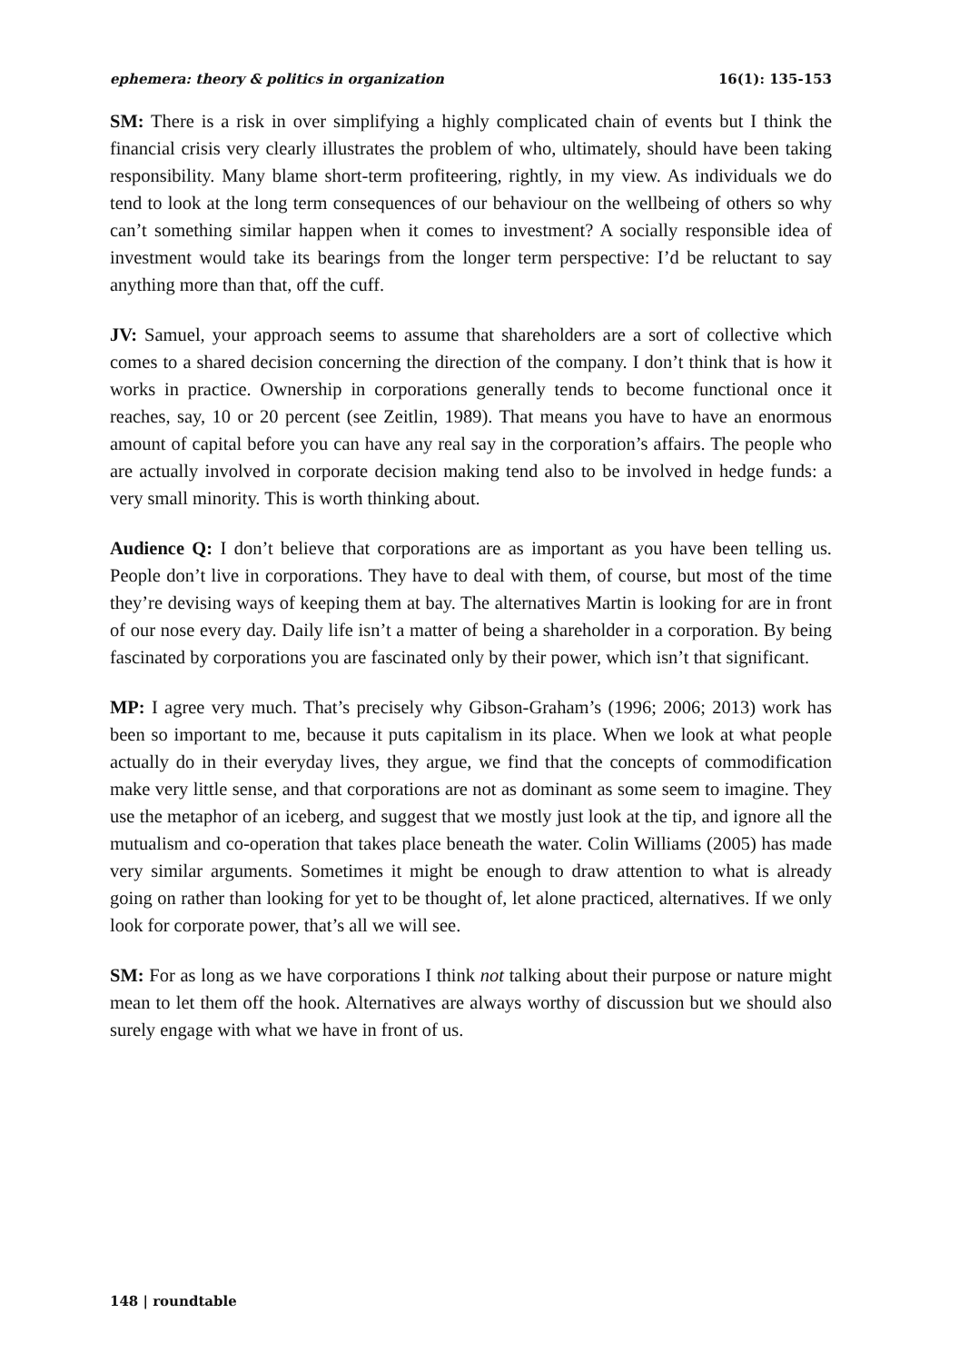ephemera: theory & politics in organization 16(1): 135-153
SM: There is a risk in over simplifying a highly complicated chain of events but I think the financial crisis very clearly illustrates the problem of who, ultimately, should have been taking responsibility. Many blame short-term profiteering, rightly, in my view. As individuals we do tend to look at the long term consequences of our behaviour on the wellbeing of others so why can’t something similar happen when it comes to investment? A socially responsible idea of investment would take its bearings from the longer term perspective: I’d be reluctant to say anything more than that, off the cuff.
JV: Samuel, your approach seems to assume that shareholders are a sort of collective which comes to a shared decision concerning the direction of the company. I don’t think that is how it works in practice. Ownership in corporations generally tends to become functional once it reaches, say, 10 or 20 percent (see Zeitlin, 1989). That means you have to have an enormous amount of capital before you can have any real say in the corporation’s affairs. The people who are actually involved in corporate decision making tend also to be involved in hedge funds: a very small minority. This is worth thinking about.
Audience Q: I don’t believe that corporations are as important as you have been telling us. People don’t live in corporations. They have to deal with them, of course, but most of the time they’re devising ways of keeping them at bay. The alternatives Martin is looking for are in front of our nose every day. Daily life isn’t a matter of being a shareholder in a corporation. By being fascinated by corporations you are fascinated only by their power, which isn’t that significant.
MP: I agree very much. That’s precisely why Gibson-Graham’s (1996; 2006; 2013) work has been so important to me, because it puts capitalism in its place. When we look at what people actually do in their everyday lives, they argue, we find that the concepts of commodification make very little sense, and that corporations are not as dominant as some seem to imagine. They use the metaphor of an iceberg, and suggest that we mostly just look at the tip, and ignore all the mutualism and co-operation that takes place beneath the water. Colin Williams (2005) has made very similar arguments. Sometimes it might be enough to draw attention to what is already going on rather than looking for yet to be thought of, let alone practiced, alternatives. If we only look for corporate power, that’s all we will see.
SM: For as long as we have corporations I think not talking about their purpose or nature might mean to let them off the hook. Alternatives are always worthy of discussion but we should also surely engage with what we have in front of us.
148 | roundtable